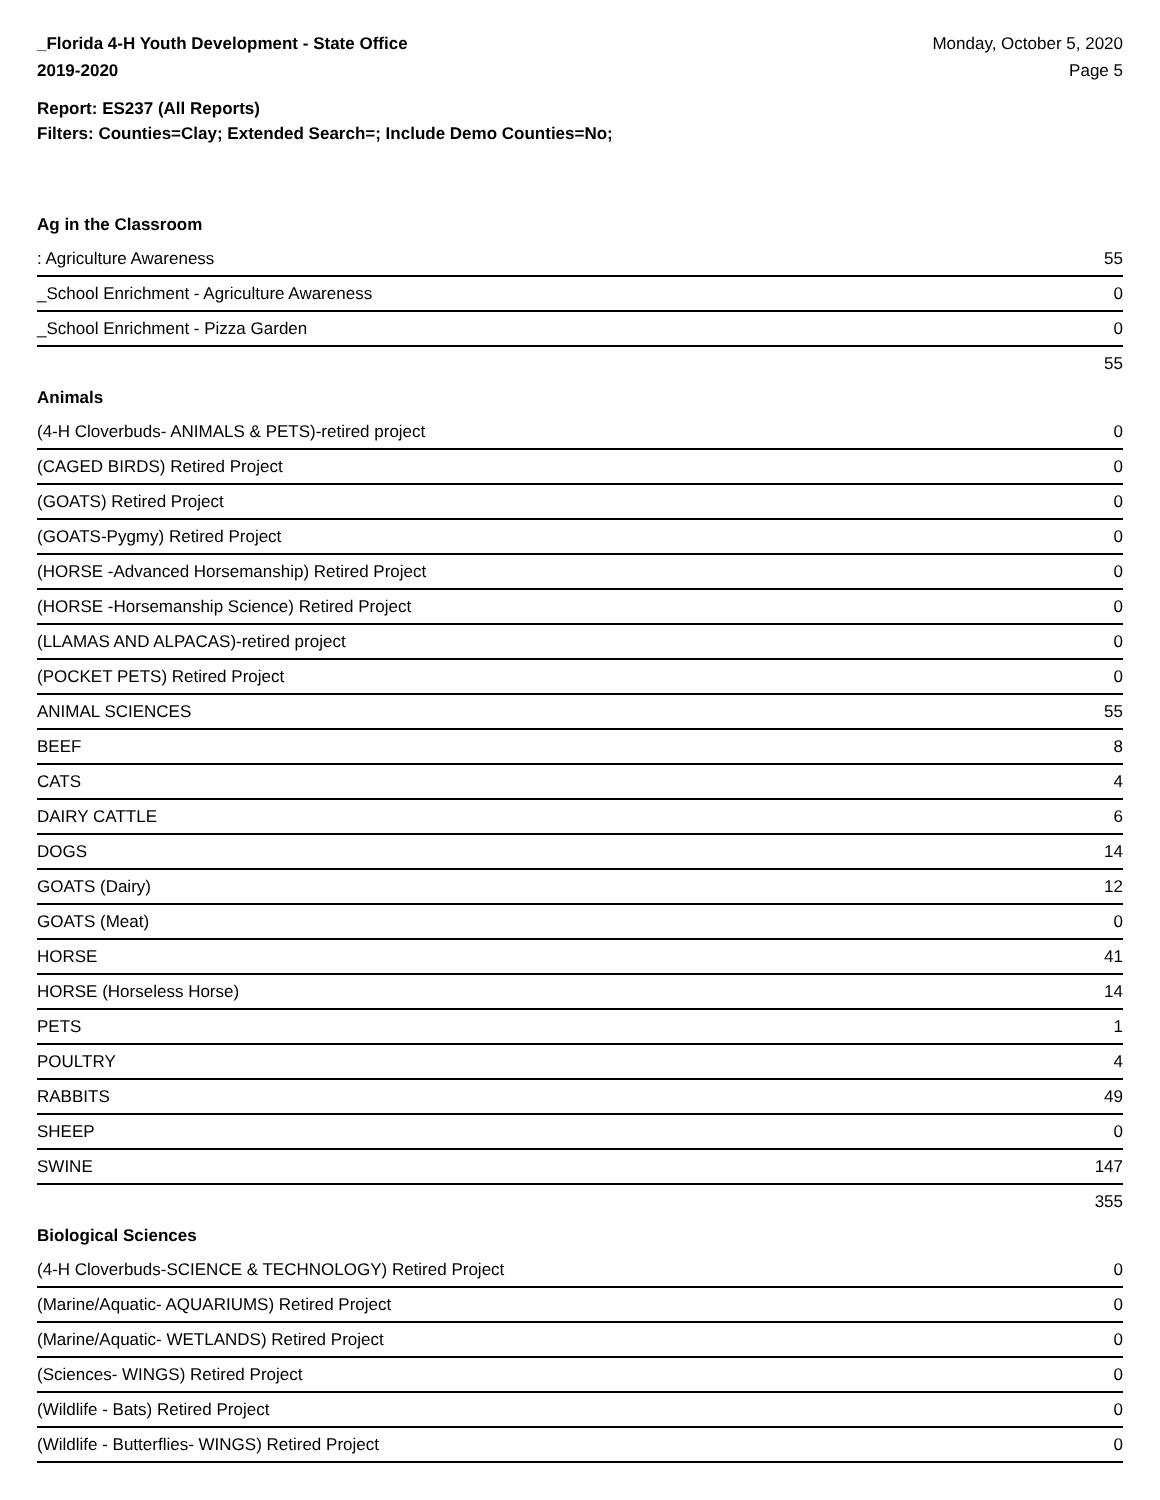_Florida 4-H Youth Development - State Office
2019-2020
Monday, October 5, 2020
Page 5
Report: ES237 (All Reports)
Filters: Counties=Clay; Extended Search=; Include Demo Counties=No;
Ag in the Classroom
| : Agriculture Awareness | 55 |
| _School Enrichment - Agriculture Awareness | 0 |
| _School Enrichment - Pizza Garden | 0 |
| | 55 |
Animals
| (4-H Cloverbuds- ANIMALS & PETS)-retired project | 0 |
| (CAGED BIRDS) Retired Project | 0 |
| (GOATS) Retired Project | 0 |
| (GOATS-Pygmy) Retired Project | 0 |
| (HORSE -Advanced Horsemanship) Retired Project | 0 |
| (HORSE -Horsemanship Science) Retired Project | 0 |
| (LLAMAS AND ALPACAS)-retired project | 0 |
| (POCKET PETS) Retired Project | 0 |
| ANIMAL SCIENCES | 55 |
| BEEF | 8 |
| CATS | 4 |
| DAIRY CATTLE | 6 |
| DOGS | 14 |
| GOATS (Dairy) | 12 |
| GOATS (Meat) | 0 |
| HORSE | 41 |
| HORSE (Horseless Horse) | 14 |
| PETS | 1 |
| POULTRY | 4 |
| RABBITS | 49 |
| SHEEP | 0 |
| SWINE | 147 |
| | 355 |
Biological Sciences
| (4-H Cloverbuds-SCIENCE & TECHNOLOGY) Retired Project | 0 |
| (Marine/Aquatic- AQUARIUMS) Retired Project | 0 |
| (Marine/Aquatic- WETLANDS) Retired Project | 0 |
| (Sciences- WINGS) Retired Project | 0 |
| (Wildlife - Bats) Retired Project | 0 |
| (Wildlife - Butterflies- WINGS) Retired Project | 0 |